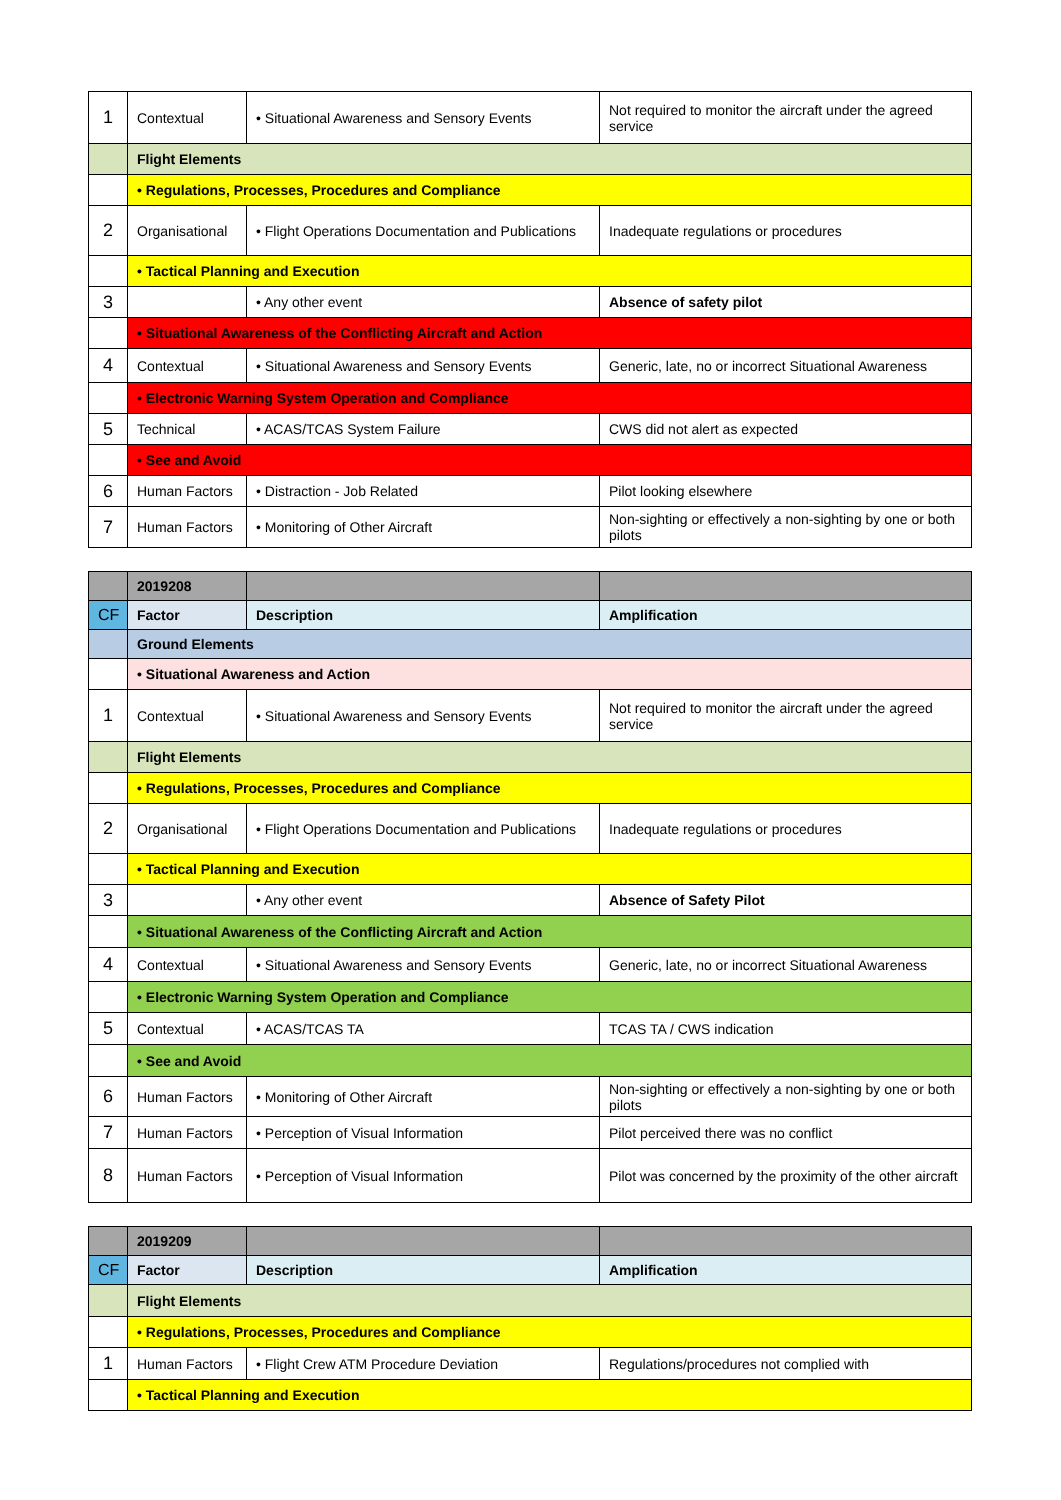| 1 | Contextual | • Situational Awareness and Sensory Events | Not required to monitor the aircraft under the agreed service |
| | Flight Elements | | |
| | • Regulations, Processes, Procedures and Compliance | | |
| 2 | Organisational | • Flight Operations Documentation and Publications | Inadequate regulations or procedures |
| | • Tactical Planning and Execution | | |
| 3 | | • Any other event | Absence of safety pilot |
| | • Situational Awareness of the Conflicting Aircraft and Action | | |
| 4 | Contextual | • Situational Awareness and Sensory Events | Generic, late, no or incorrect Situational Awareness |
| | • Electronic Warning System Operation and Compliance | | |
| 5 | Technical | • ACAS/TCAS System Failure | CWS did not alert as expected |
| | • See and Avoid | | |
| 6 | Human Factors | • Distraction - Job Related | Pilot looking elsewhere |
| 7 | Human Factors | • Monitoring of Other Aircraft | Non-sighting or effectively a non-sighting by one or both pilots |
| | 2019208 | | |
| CF | Factor | Description | Amplification |
| | Ground Elements | | |
| | • Situational Awareness and Action | | |
| 1 | Contextual | • Situational Awareness and Sensory Events | Not required to monitor the aircraft under the agreed service |
| | Flight Elements | | |
| | • Regulations, Processes, Procedures and Compliance | | |
| 2 | Organisational | • Flight Operations Documentation and Publications | Inadequate regulations or procedures |
| | • Tactical Planning and Execution | | |
| 3 | | • Any other event | Absence of Safety Pilot |
| | • Situational Awareness of the Conflicting Aircraft and Action | | |
| 4 | Contextual | • Situational Awareness and Sensory Events | Generic, late, no or incorrect Situational Awareness |
| | • Electronic Warning System Operation and Compliance | | |
| 5 | Contextual | • ACAS/TCAS TA | TCAS TA / CWS indication |
| | • See and Avoid | | |
| 6 | Human Factors | • Monitoring of Other Aircraft | Non-sighting or effectively a non-sighting by one or both pilots |
| 7 | Human Factors | • Perception of Visual Information | Pilot perceived there was no conflict |
| 8 | Human Factors | • Perception of Visual Information | Pilot was concerned by the proximity of the other aircraft |
| | 2019209 | | |
| CF | Factor | Description | Amplification |
| | Flight Elements | | |
| | • Regulations, Processes, Procedures and Compliance | | |
| 1 | Human Factors | • Flight Crew ATM Procedure Deviation | Regulations/procedures not complied with |
| | • Tactical Planning and Execution | | |